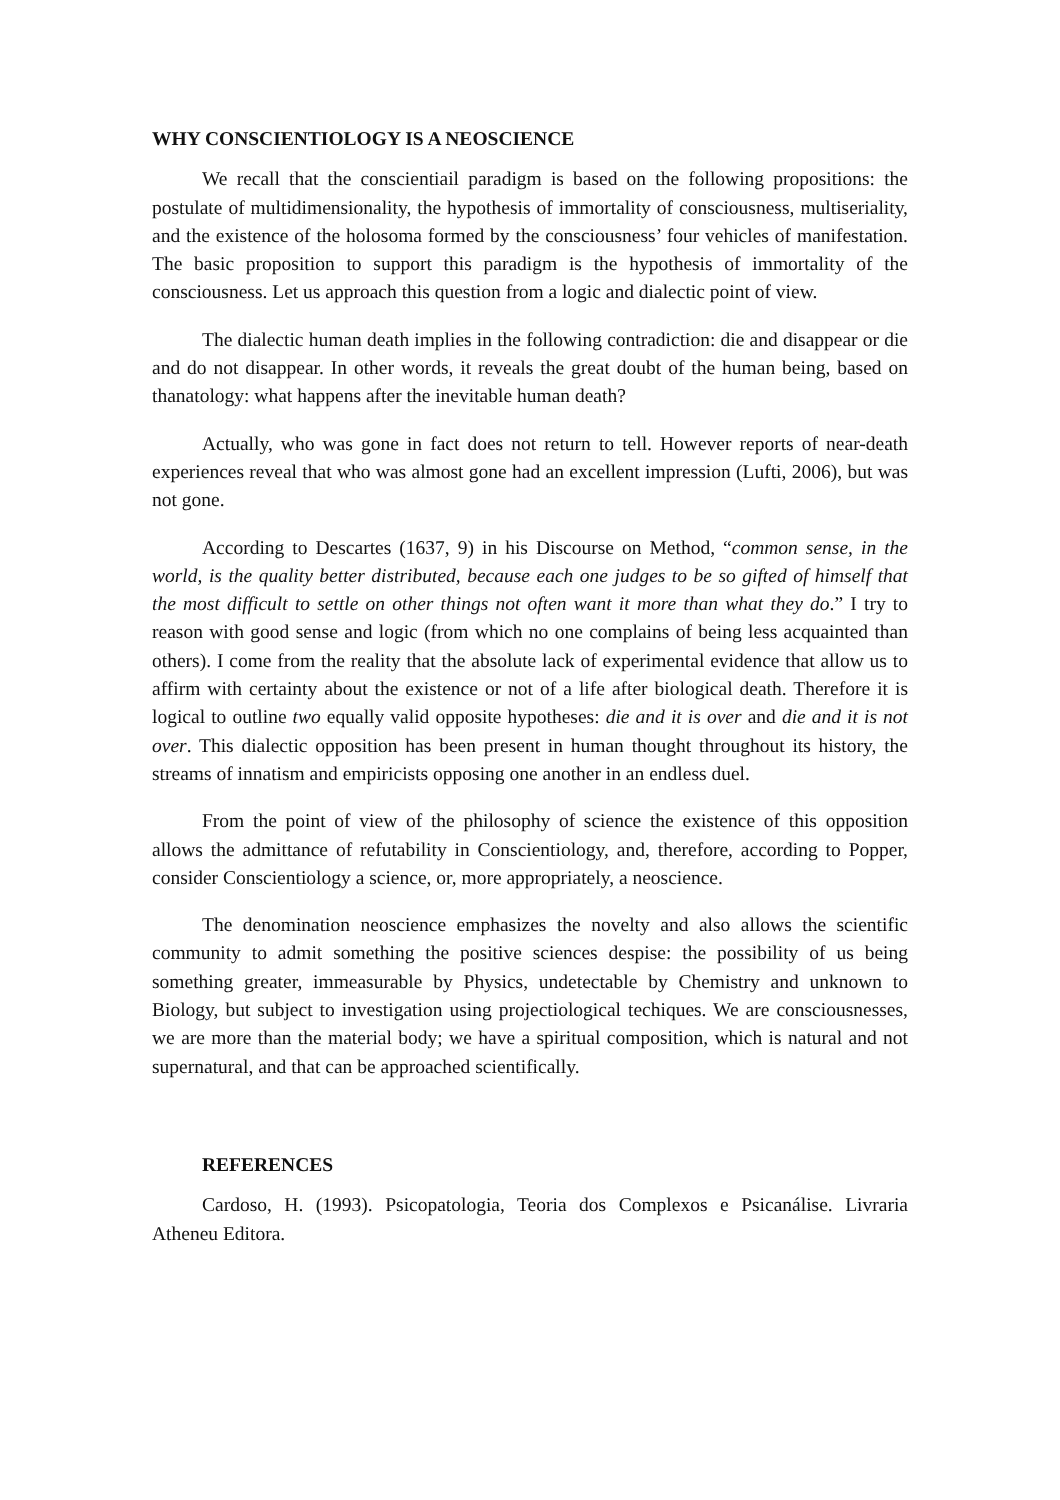WHY CONSCIENTIOLOGY IS A NEOSCIENCE
We recall that the conscientiail paradigm is based on the following propositions: the postulate of multidimensionality, the hypothesis of immortality of consciousness, multiseriality, and the existence of the holosoma formed by the consciousness’ four vehicles of manifestation. The basic proposition to support this paradigm is the hypothesis of immortality of the consciousness. Let us approach this question from a logic and dialectic point of view.
The dialectic human death implies in the following contradiction: die and disappear or die and do not disappear. In other words, it reveals the great doubt of the human being, based on thanatology: what happens after the inevitable human death?
Actually, who was gone in fact does not return to tell. However reports of near-death experiences reveal that who was almost gone had an excellent impression (Lufti, 2006), but was not gone.
According to Descartes (1637, 9) in his Discourse on Method, “common sense, in the world, is the quality better distributed, because each one judges to be so gifted of himself that the most difficult to settle on other things not often want it more than what they do.” I try to reason with good sense and logic (from which no one complains of being less acquainted than others). I come from the reality that the absolute lack of experimental evidence that allow us to affirm with certainty about the existence or not of a life after biological death. Therefore it is logical to outline two equally valid opposite hypotheses: die and it is over and die and it is not over. This dialectic opposition has been present in human thought throughout its history, the streams of innatism and empiricists opposing one another in an endless duel.
From the point of view of the philosophy of science the existence of this opposition allows the admittance of refutability in Conscientiology, and, therefore, according to Popper, consider Conscientiology a science, or, more appropriately, a neoscience.
The denomination neoscience emphasizes the novelty and also allows the scientific community to admit something the positive sciences despise: the possibility of us being something greater, immeasurable by Physics, undetectable by Chemistry and unknown to Biology, but subject to investigation using projectiological techiques. We are consciousnesses, we are more than the material body; we have a spiritual composition, which is natural and not supernatural, and that can be approached scientifically.
REFERENCES
Cardoso, H. (1993). Psicopatologia, Teoria dos Complexos e Psicanálise. Livraria Atheneu Editora.